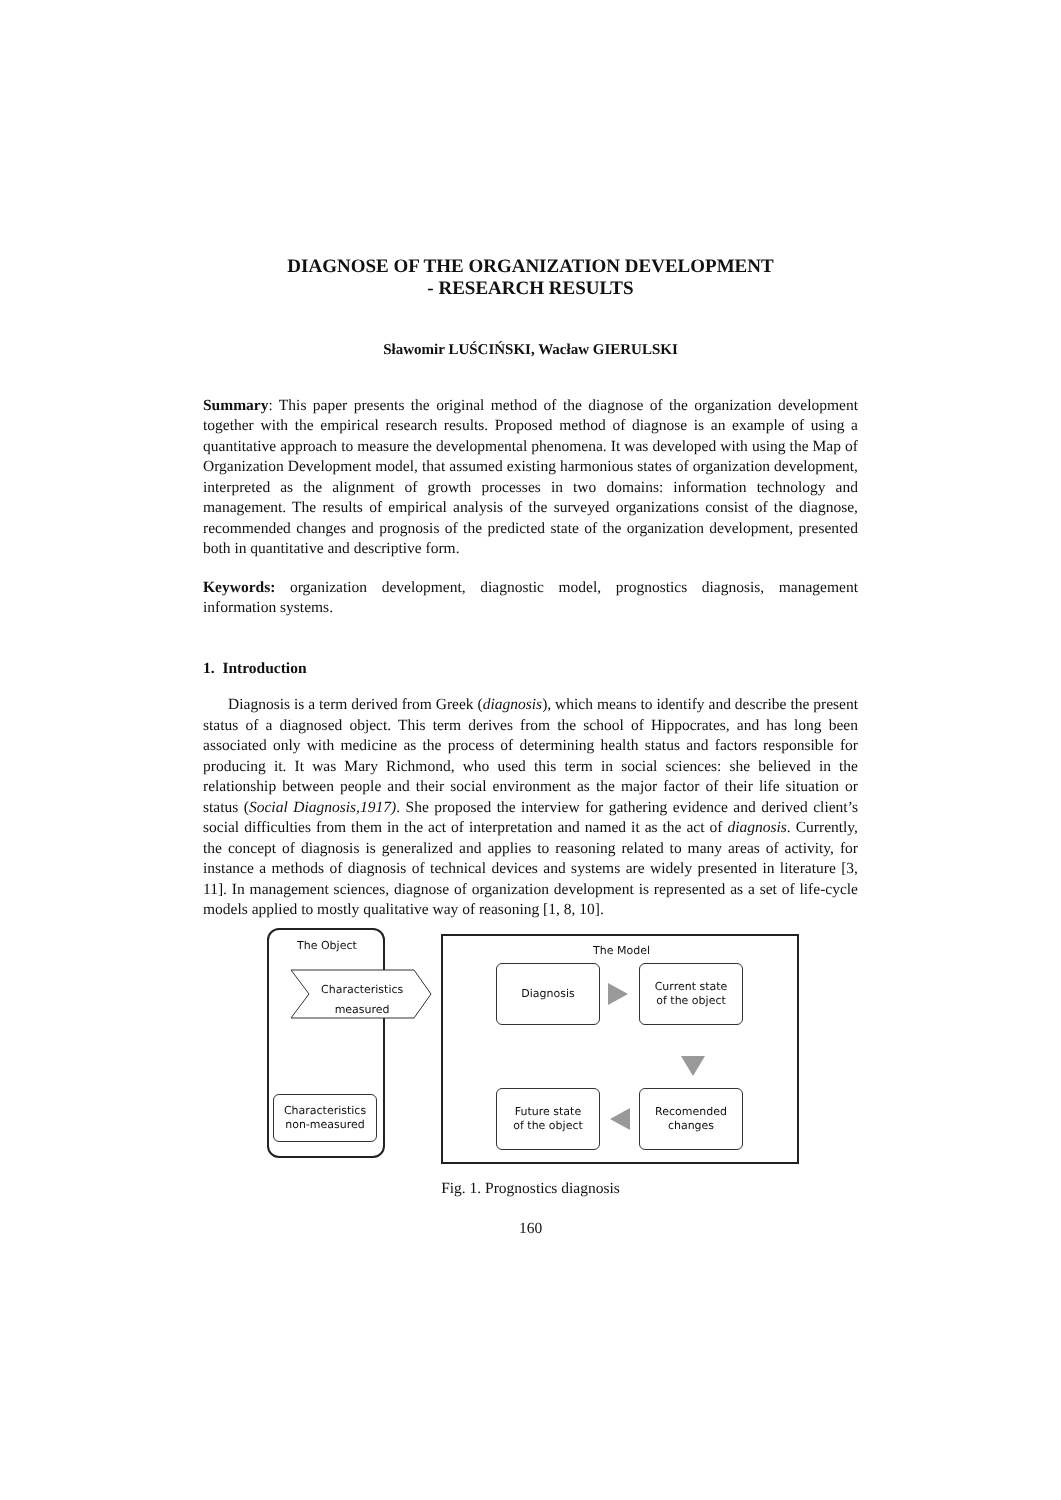DIAGNOSE OF THE ORGANIZATION DEVELOPMENT
- RESEARCH RESULTS
Sławomir LUŚCIŃSKI, Wacław GIERULSKI
Summary: This paper presents the original method of the diagnose of the organization development together with the empirical research results. Proposed method of diagnose is an example of using a quantitative approach to measure the developmental phenomena. It was developed with using the Map of Organization Development model, that assumed existing harmonious states of organization development, interpreted as the alignment of growth processes in two domains: information technology and management. The results of empirical analysis of the surveyed organizations consist of the diagnose, recommended changes and prognosis of the predicted state of the organization development, presented both in quantitative and descriptive form.
Keywords: organization development, diagnostic model, prognostics diagnosis, management information systems.
1. Introduction
Diagnosis is a term derived from Greek (diagnosis), which means to identify and describe the present status of a diagnosed object. This term derives from the school of Hippocrates, and has long been associated only with medicine as the process of determining health status and factors responsible for producing it. It was Mary Richmond, who used this term in social sciences: she believed in the relationship between people and their social environment as the major factor of their life situation or status (Social Diagnosis,1917). She proposed the interview for gathering evidence and derived client’s social difficulties from them in the act of interpretation and named it as the act of diagnosis. Currently, the concept of diagnosis is generalized and applies to reasoning related to many areas of activity, for instance a methods of diagnosis of technical devices and systems are widely presented in literature [3, 11]. In management sciences, diagnose of organization development is represented as a set of life-cycle models applied to mostly qualitative way of reasoning [1, 8, 10].
The Object
Characteristics
measured
Characteristics
non-measured
The Model
Diagnosis
Current state
of the object
Future state
of the object
Recomended
changes
Fig. 1. Prognostics diagnosis
160